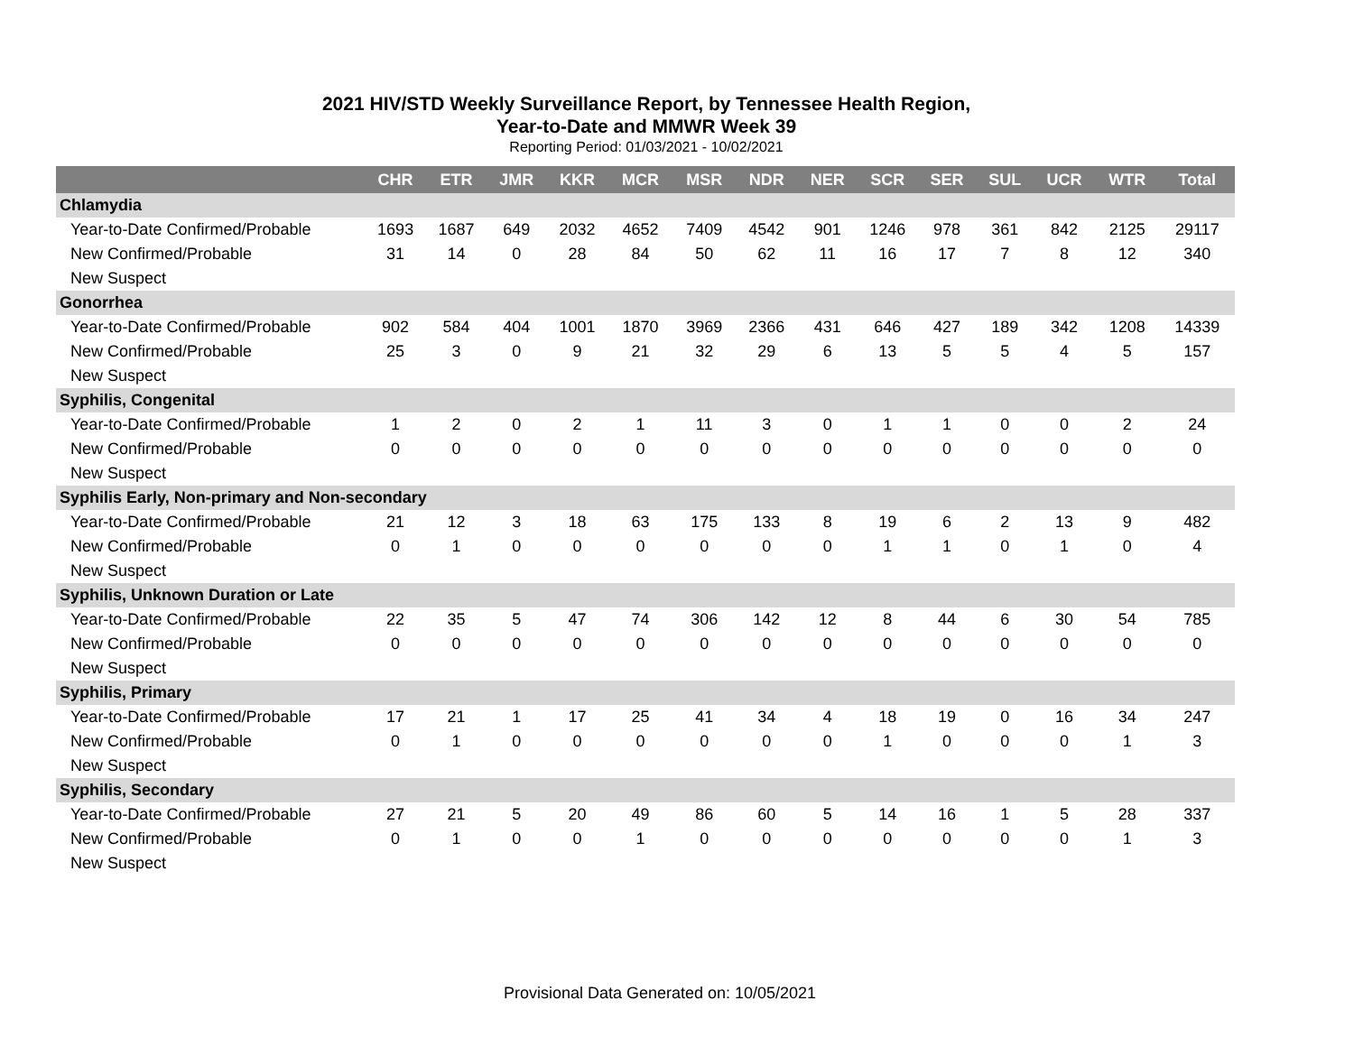2021 HIV/STD Weekly Surveillance Report, by Tennessee Health Region,
Year-to-Date and MMWR Week 39
Reporting Period: 01/03/2021 - 10/02/2021
| | CHR | ETR | JMR | KKR | MCR | MSR | NDR | NER | SCR | SER | SUL | UCR | WTR | Total |
| --- | --- | --- | --- | --- | --- | --- | --- | --- | --- | --- | --- | --- | --- | --- |
| Chlamydia | | | | | | | | | | | | | | |
| Year-to-Date Confirmed/Probable | 1693 | 1687 | 649 | 2032 | 4652 | 7409 | 4542 | 901 | 1246 | 978 | 361 | 842 | 2125 | 29117 |
| New Confirmed/Probable | 31 | 14 | 0 | 28 | 84 | 50 | 62 | 11 | 16 | 17 | 7 | 8 | 12 | 340 |
| New Suspect | | | | | | | | | | | | | | |
| Gonorrhea | | | | | | | | | | | | | | |
| Year-to-Date Confirmed/Probable | 902 | 584 | 404 | 1001 | 1870 | 3969 | 2366 | 431 | 646 | 427 | 189 | 342 | 1208 | 14339 |
| New Confirmed/Probable | 25 | 3 | 0 | 9 | 21 | 32 | 29 | 6 | 13 | 5 | 5 | 4 | 5 | 157 |
| New Suspect | | | | | | | | | | | | | | |
| Syphilis, Congenital | | | | | | | | | | | | | | |
| Year-to-Date Confirmed/Probable | 1 | 2 | 0 | 2 | 1 | 11 | 3 | 0 | 1 | 1 | 0 | 0 | 2 | 24 |
| New Confirmed/Probable | 0 | 0 | 0 | 0 | 0 | 0 | 0 | 0 | 0 | 0 | 0 | 0 | 0 | 0 |
| New Suspect | | | | | | | | | | | | | | |
| Syphilis Early, Non-primary and Non-secondary | | | | | | | | | | | | | | |
| Year-to-Date Confirmed/Probable | 21 | 12 | 3 | 18 | 63 | 175 | 133 | 8 | 19 | 6 | 2 | 13 | 9 | 482 |
| New Confirmed/Probable | 0 | 1 | 0 | 0 | 0 | 0 | 0 | 0 | 1 | 1 | 0 | 1 | 0 | 4 |
| New Suspect | | | | | | | | | | | | | | |
| Syphilis, Unknown Duration or Late | | | | | | | | | | | | | | |
| Year-to-Date Confirmed/Probable | 22 | 35 | 5 | 47 | 74 | 306 | 142 | 12 | 8 | 44 | 6 | 30 | 54 | 785 |
| New Confirmed/Probable | 0 | 0 | 0 | 0 | 0 | 0 | 0 | 0 | 0 | 0 | 0 | 0 | 0 | 0 |
| New Suspect | | | | | | | | | | | | | | |
| Syphilis, Primary | | | | | | | | | | | | | | |
| Year-to-Date Confirmed/Probable | 17 | 21 | 1 | 17 | 25 | 41 | 34 | 4 | 18 | 19 | 0 | 16 | 34 | 247 |
| New Confirmed/Probable | 0 | 1 | 0 | 0 | 0 | 0 | 0 | 0 | 1 | 0 | 0 | 0 | 1 | 3 |
| New Suspect | | | | | | | | | | | | | | |
| Syphilis, Secondary | | | | | | | | | | | | | | |
| Year-to-Date Confirmed/Probable | 27 | 21 | 5 | 20 | 49 | 86 | 60 | 5 | 14 | 16 | 1 | 5 | 28 | 337 |
| New Confirmed/Probable | 0 | 1 | 0 | 0 | 1 | 0 | 0 | 0 | 0 | 0 | 0 | 0 | 1 | 3 |
| New Suspect | | | | | | | | | | | | | | |
Provisional Data Generated on: 10/05/2021